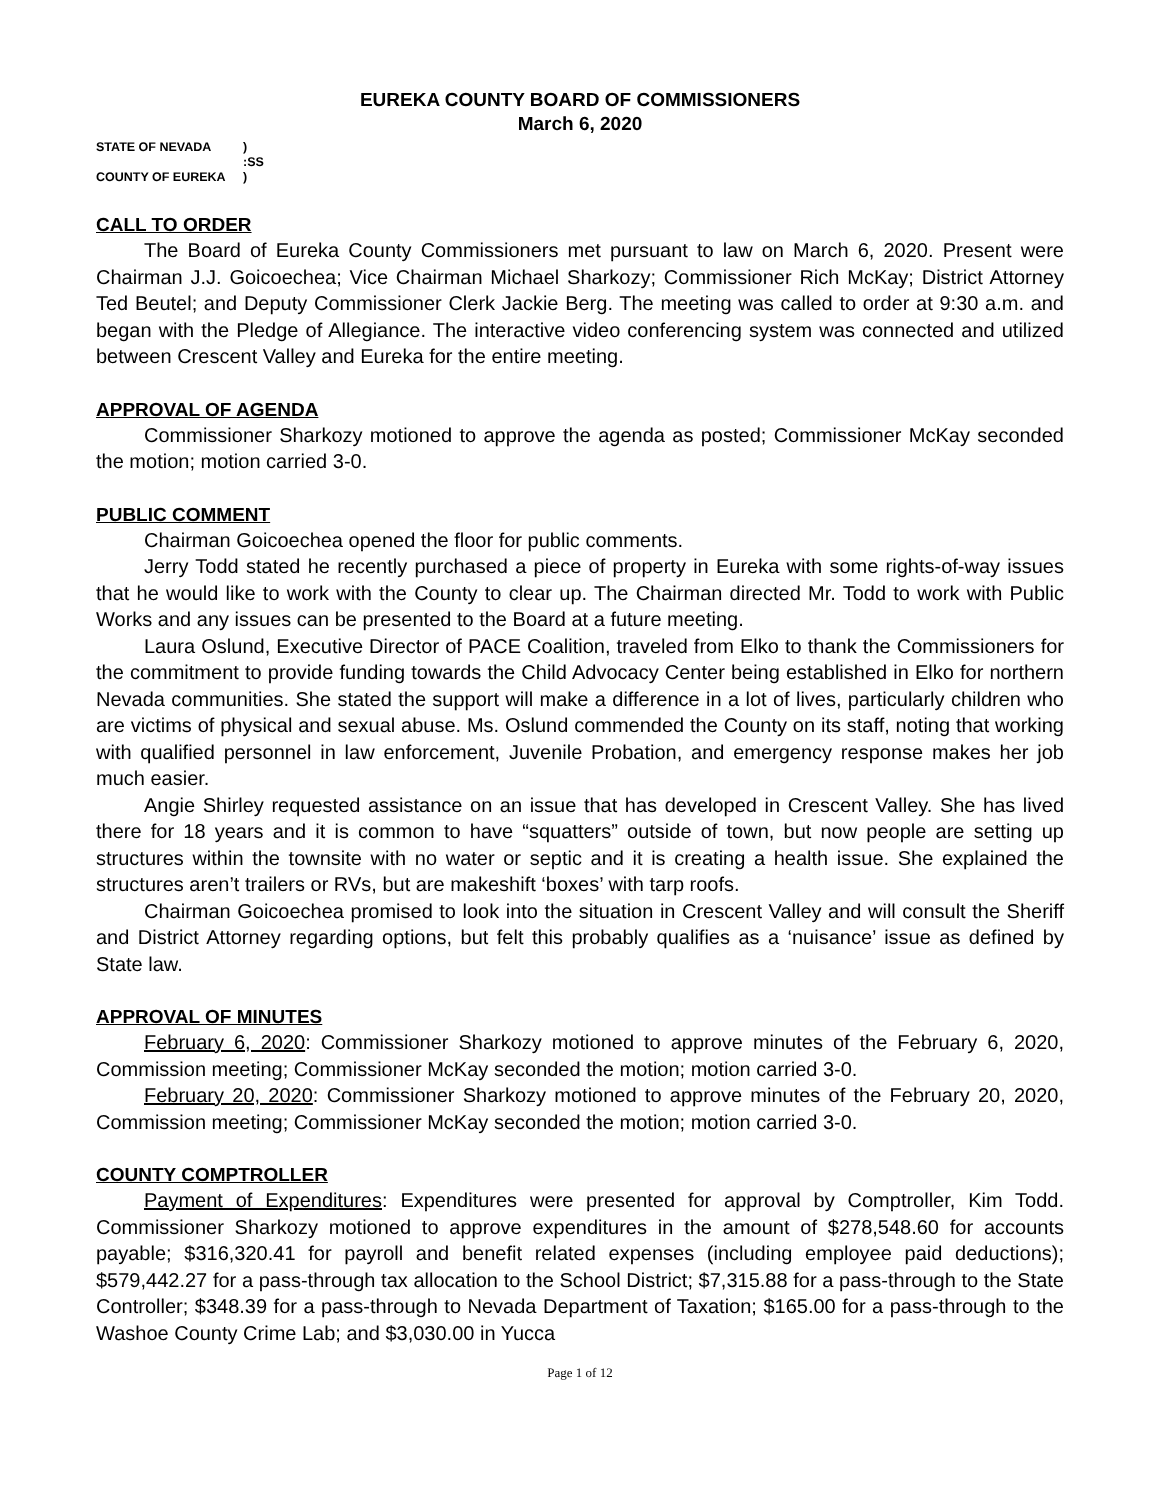EUREKA COUNTY BOARD OF COMMISSIONERS
March 6, 2020
STATE OF NEVADA)
:SS
COUNTY OF EUREKA)
CALL TO ORDER
The Board of Eureka County Commissioners met pursuant to law on March 6, 2020. Present were Chairman J.J. Goicoechea; Vice Chairman Michael Sharkozy; Commissioner Rich McKay; District Attorney Ted Beutel; and Deputy Commissioner Clerk Jackie Berg. The meeting was called to order at 9:30 a.m. and began with the Pledge of Allegiance. The interactive video conferencing system was connected and utilized between Crescent Valley and Eureka for the entire meeting.
APPROVAL OF AGENDA
Commissioner Sharkozy motioned to approve the agenda as posted; Commissioner McKay seconded the motion; motion carried 3-0.
PUBLIC COMMENT
Chairman Goicoechea opened the floor for public comments.
Jerry Todd stated he recently purchased a piece of property in Eureka with some rights-of-way issues that he would like to work with the County to clear up. The Chairman directed Mr. Todd to work with Public Works and any issues can be presented to the Board at a future meeting.
Laura Oslund, Executive Director of PACE Coalition, traveled from Elko to thank the Commissioners for the commitment to provide funding towards the Child Advocacy Center being established in Elko for northern Nevada communities. She stated the support will make a difference in a lot of lives, particularly children who are victims of physical and sexual abuse. Ms. Oslund commended the County on its staff, noting that working with qualified personnel in law enforcement, Juvenile Probation, and emergency response makes her job much easier.
Angie Shirley requested assistance on an issue that has developed in Crescent Valley. She has lived there for 18 years and it is common to have “squatters” outside of town, but now people are setting up structures within the townsite with no water or septic and it is creating a health issue. She explained the structures aren’t trailers or RVs, but are makeshift ‘boxes’ with tarp roofs.
Chairman Goicoechea promised to look into the situation in Crescent Valley and will consult the Sheriff and District Attorney regarding options, but felt this probably qualifies as a ‘nuisance’ issue as defined by State law.
APPROVAL OF MINUTES
February 6, 2020: Commissioner Sharkozy motioned to approve minutes of the February 6, 2020, Commission meeting; Commissioner McKay seconded the motion; motion carried 3-0.
February 20, 2020: Commissioner Sharkozy motioned to approve minutes of the February 20, 2020, Commission meeting; Commissioner McKay seconded the motion; motion carried 3-0.
COUNTY COMPTROLLER
Payment of Expenditures: Expenditures were presented for approval by Comptroller, Kim Todd. Commissioner Sharkozy motioned to approve expenditures in the amount of $278,548.60 for accounts payable; $316,320.41 for payroll and benefit related expenses (including employee paid deductions); $579,442.27 for a pass-through tax allocation to the School District; $7,315.88 for a pass-through to the State Controller; $348.39 for a pass-through to Nevada Department of Taxation; $165.00 for a pass-through to the Washoe County Crime Lab; and $3,030.00 in Yucca
Page 1 of 12